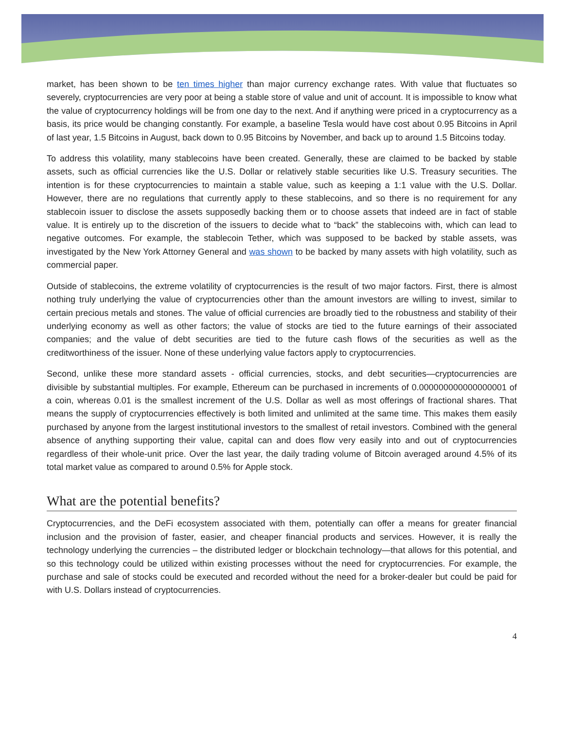market, has been shown to be ten times higher than major currency exchange rates. With value that fluctuates so severely, cryptocurrencies are very poor at being a stable store of value and unit of account. It is impossible to know what the value of cryptocurrency holdings will be from one day to the next. And if anything were priced in a cryptocurrency as a basis, its price would be changing constantly. For example, a baseline Tesla would have cost about 0.95 Bitcoins in April of last year, 1.5 Bitcoins in August, back down to 0.95 Bitcoins by November, and back up to around 1.5 Bitcoins today.
To address this volatility, many stablecoins have been created. Generally, these are claimed to be backed by stable assets, such as official currencies like the U.S. Dollar or relatively stable securities like U.S. Treasury securities. The intention is for these cryptocurrencies to maintain a stable value, such as keeping a 1:1 value with the U.S. Dollar. However, there are no regulations that currently apply to these stablecoins, and so there is no requirement for any stablecoin issuer to disclose the assets supposedly backing them or to choose assets that indeed are in fact of stable value. It is entirely up to the discretion of the issuers to decide what to “back” the stablecoins with, which can lead to negative outcomes. For example, the stablecoin Tether, which was supposed to be backed by stable assets, was investigated by the New York Attorney General and was shown to be backed by many assets with high volatility, such as commercial paper.
Outside of stablecoins, the extreme volatility of cryptocurrencies is the result of two major factors. First, there is almost nothing truly underlying the value of cryptocurrencies other than the amount investors are willing to invest, similar to certain precious metals and stones. The value of official currencies are broadly tied to the robustness and stability of their underlying economy as well as other factors; the value of stocks are tied to the future earnings of their associated companies; and the value of debt securities are tied to the future cash flows of the securities as well as the creditworthiness of the issuer. None of these underlying value factors apply to cryptocurrencies.
Second, unlike these more standard assets - official currencies, stocks, and debt securities—cryptocurrencies are divisible by substantial multiples. For example, Ethereum can be purchased in increments of 0.000000000000000001 of a coin, whereas 0.01 is the smallest increment of the U.S. Dollar as well as most offerings of fractional shares. That means the supply of cryptocurrencies effectively is both limited and unlimited at the same time. This makes them easily purchased by anyone from the largest institutional investors to the smallest of retail investors. Combined with the general absence of anything supporting their value, capital can and does flow very easily into and out of cryptocurrencies regardless of their whole-unit price. Over the last year, the daily trading volume of Bitcoin averaged around 4.5% of its total market value as compared to around 0.5% for Apple stock.
What are the potential benefits?
Cryptocurrencies, and the DeFi ecosystem associated with them, potentially can offer a means for greater financial inclusion and the provision of faster, easier, and cheaper financial products and services. However, it is really the technology underlying the currencies – the distributed ledger or blockchain technology—that allows for this potential, and so this technology could be utilized within existing processes without the need for cryptocurrencies. For example, the purchase and sale of stocks could be executed and recorded without the need for a broker-dealer but could be paid for with U.S. Dollars instead of cryptocurrencies.
4